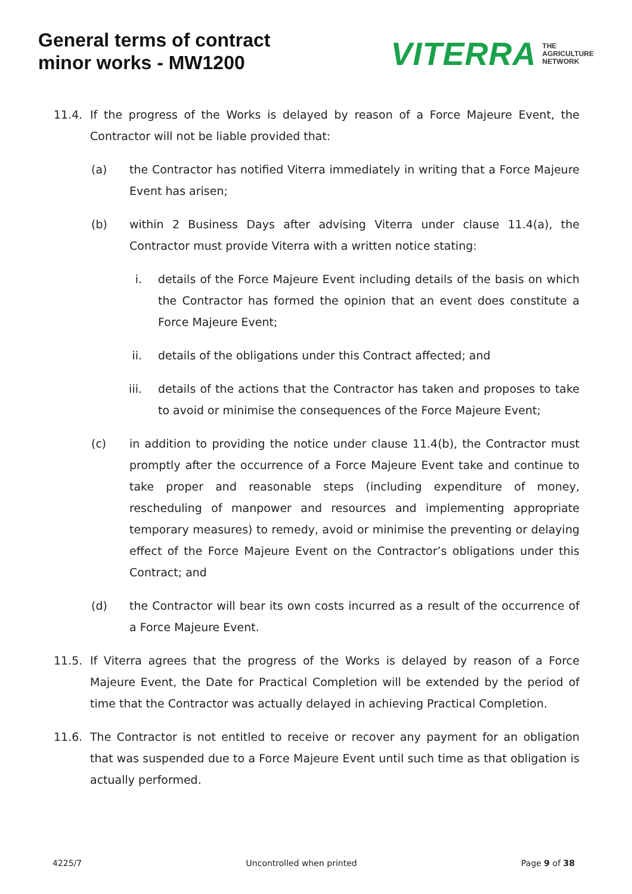General terms of contract
minor works - MW1200
VITERRA THE
AGRICULTURE
NETWORK
11.4. If the progress of the Works is delayed by reason of a Force Majeure Event, the Contractor will not be liable provided that:
(a) the Contractor has notified Viterra immediately in writing that a Force Majeure Event has arisen;
(b) within 2 Business Days after advising Viterra under clause 11.4(a), the Contractor must provide Viterra with a written notice stating:
i. details of the Force Majeure Event including details of the basis on which the Contractor has formed the opinion that an event does constitute a Force Majeure Event;
ii. details of the obligations under this Contract affected; and
iii. details of the actions that the Contractor has taken and proposes to take to avoid or minimise the consequences of the Force Majeure Event;
(c) in addition to providing the notice under clause 11.4(b), the Contractor must promptly after the occurrence of a Force Majeure Event take and continue to take proper and reasonable steps (including expenditure of money, rescheduling of manpower and resources and implementing appropriate temporary measures) to remedy, avoid or minimise the preventing or delaying effect of the Force Majeure Event on the Contractor’s obligations under this Contract; and
(d) the Contractor will bear its own costs incurred as a result of the occurrence of a Force Majeure Event.
11.5. If Viterra agrees that the progress of the Works is delayed by reason of a Force Majeure Event, the Date for Practical Completion will be extended by the period of time that the Contractor was actually delayed in achieving Practical Completion.
11.6. The Contractor is not entitled to receive or recover any payment for an obligation that was suspended due to a Force Majeure Event until such time as that obligation is actually performed.
4225/7 Uncontrolled when printed Page 9 of 38